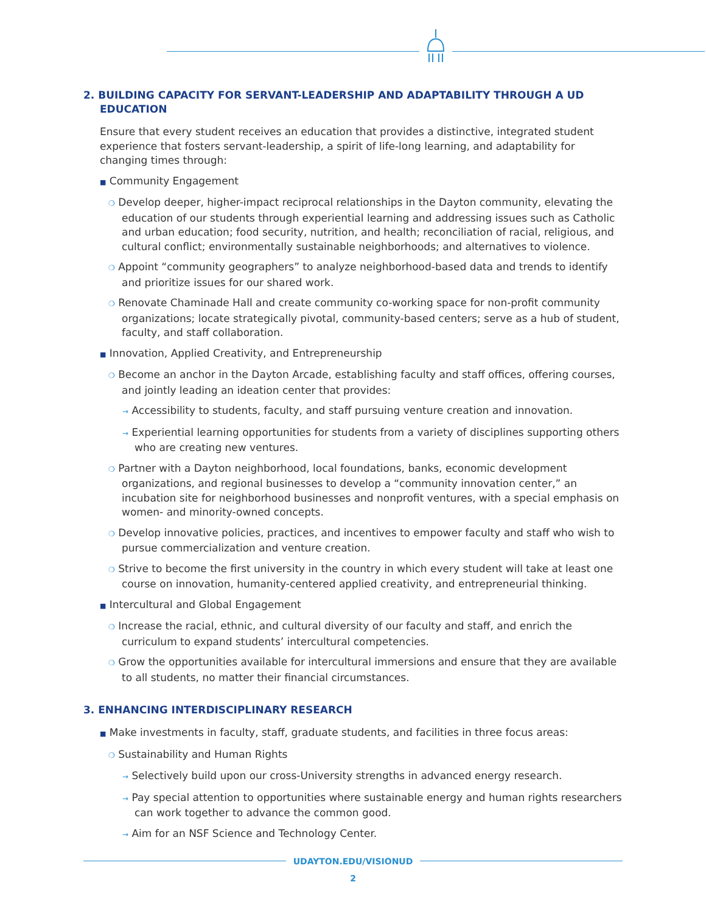2. BUILDING CAPACITY FOR SERVANT-LEADERSHIP AND ADAPTABILITY THROUGH A UD EDUCATION
Ensure that every student receives an education that provides a distinctive, integrated student experience that fosters servant-leadership, a spirit of life-long learning, and adaptability for changing times through:
■ Community Engagement
❍ Develop deeper, higher-impact reciprocal relationships in the Dayton community, elevating the education of our students through experiential learning and addressing issues such as Catholic and urban education; food security, nutrition, and health; reconciliation of racial, religious, and cultural conflict; environmentally sustainable neighborhoods; and alternatives to violence.
❍ Appoint “community geographers” to analyze neighborhood-based data and trends to identify and prioritize issues for our shared work.
❍ Renovate Chaminade Hall and create community co-working space for non-profit community organizations; locate strategically pivotal, community-based centers; serve as a hub of student, faculty, and staff collaboration.
■ Innovation, Applied Creativity, and Entrepreneurship
❍ Become an anchor in the Dayton Arcade, establishing faculty and staff offices, offering courses, and jointly leading an ideation center that provides:
→ Accessibility to students, faculty, and staff pursuing venture creation and innovation.
→ Experiential learning opportunities for students from a variety of disciplines supporting others who are creating new ventures.
❍ Partner with a Dayton neighborhood, local foundations, banks, economic development organizations, and regional businesses to develop a “community innovation center,” an incubation site for neighborhood businesses and nonprofit ventures, with a special emphasis on women- and minority-owned concepts.
❍ Develop innovative policies, practices, and incentives to empower faculty and staff who wish to pursue commercialization and venture creation.
❍ Strive to become the first university in the country in which every student will take at least one course on innovation, humanity-centered applied creativity, and entrepreneurial thinking.
■ Intercultural and Global Engagement
❍ Increase the racial, ethnic, and cultural diversity of our faculty and staff, and enrich the curriculum to expand students’ intercultural competencies.
❍ Grow the opportunities available for intercultural immersions and ensure that they are available to all students, no matter their financial circumstances.
3. ENHANCING INTERDISCIPLINARY RESEARCH
■ Make investments in faculty, staff, graduate students, and facilities in three focus areas:
❍ Sustainability and Human Rights
→ Selectively build upon our cross-University strengths in advanced energy research.
→ Pay special attention to opportunities where sustainable energy and human rights researchers can work together to advance the common good.
→ Aim for an NSF Science and Technology Center.
UDAYTON.EDU/VISIONUD
2